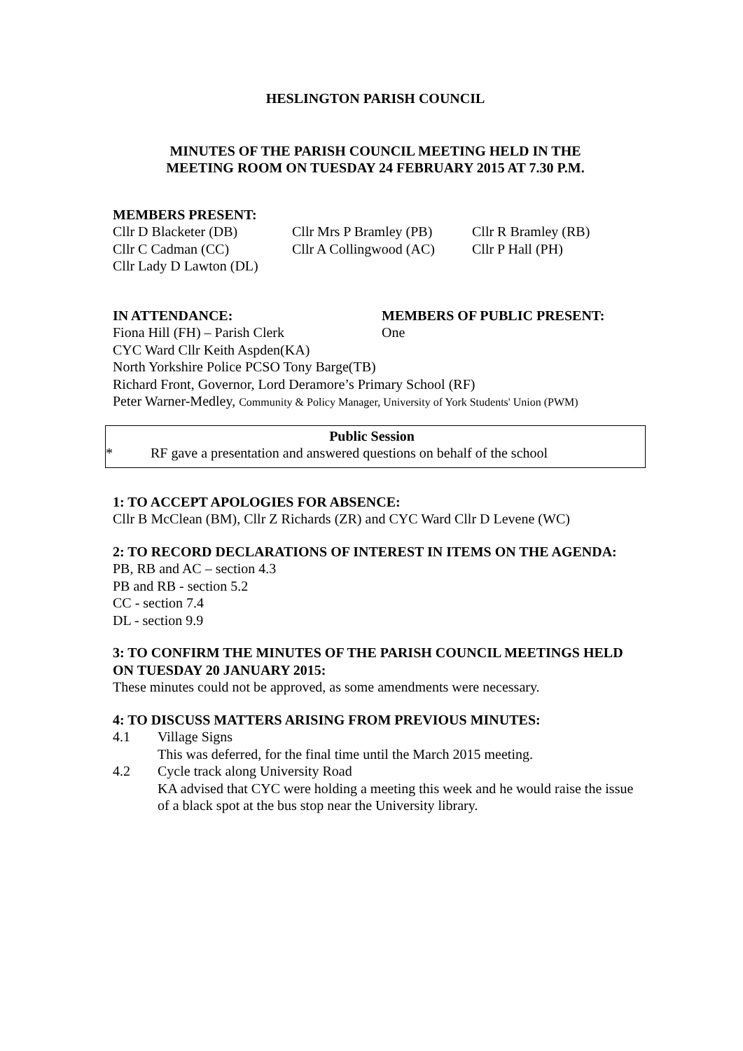HESLINGTON PARISH COUNCIL
MINUTES OF THE PARISH COUNCIL MEETING HELD IN THE
MEETING ROOM ON TUESDAY 24 FEBRUARY 2015 AT 7.30 P.M.
MEMBERS PRESENT:
Cllr D Blacketer (DB) Cllr Mrs P Bramley (PB) Cllr R Bramley (RB)
Cllr C Cadman (CC) Cllr A Collingwood (AC) Cllr P Hall (PH)
Cllr Lady D Lawton (DL)
IN ATTENDANCE: MEMBERS OF PUBLIC PRESENT:
Fiona Hill (FH) – Parish Clerk One
CYC Ward Cllr Keith Aspden(KA)
North Yorkshire Police PCSO Tony Barge(TB)
Richard Front, Governor, Lord Deramore’s Primary School (RF)
Peter Warner-Medley, Community & Policy Manager, University of York Students' Union (PWM)
Public Session
* RF gave a presentation and answered questions on behalf of the school
1: TO ACCEPT APOLOGIES FOR ABSENCE:
Cllr B McClean (BM), Cllr Z Richards (ZR) and CYC Ward Cllr D Levene (WC)
2: TO RECORD DECLARATIONS OF INTEREST IN ITEMS ON THE AGENDA:
PB, RB and AC – section 4.3
PB and RB - section 5.2
CC - section 7.4
DL - section 9.9
3: TO CONFIRM THE MINUTES OF THE PARISH COUNCIL MEETINGS HELD ON TUESDAY 20 JANUARY 2015:
These minutes could not be approved, as some amendments were necessary.
4: TO DISCUSS MATTERS ARISING FROM PREVIOUS MINUTES:
4.1 Village Signs
This was deferred, for the final time until the March 2015 meeting.
4.2 Cycle track along University Road
KA advised that CYC were holding a meeting this week and he would raise the issue of a black spot at the bus stop near the University library.